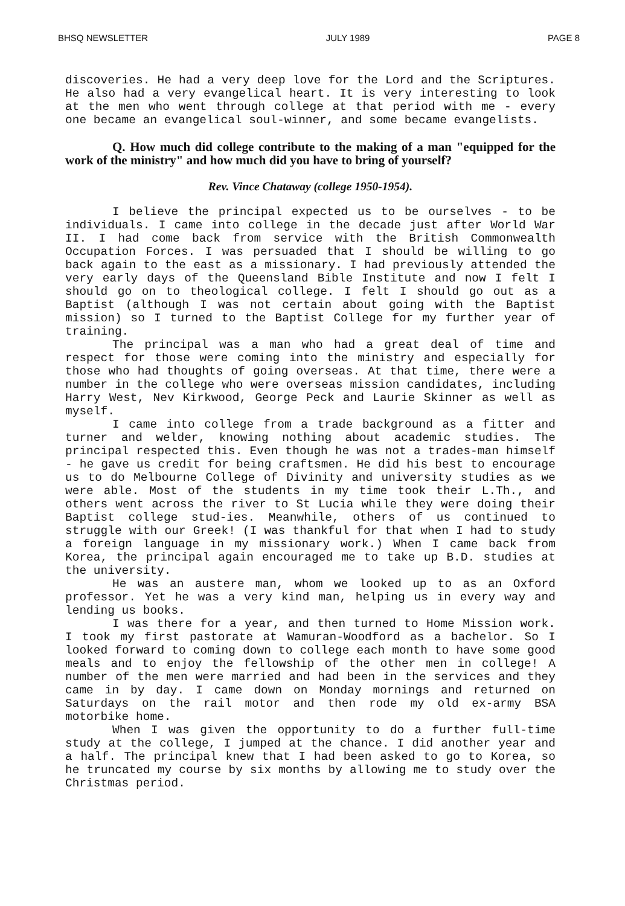BHSQ NEWSLETTER JULY 1989 PAGE 8
discoveries. He had a very deep love for the Lord and the Scriptures. He also had a very evangelical heart. It is very interesting to look at the men who went through college at that period with me - every one became an evangelical soul-winner, and some became evangelists.
Q. How much did college contribute to the making of a man "equipped for the work of the ministry" and how much did you have to bring of yourself?
Rev. Vince Chataway (college 1950-1954).
I believe the principal expected us to be ourselves - to be individuals. I came into college in the decade just after World War II. I had come back from service with the British Commonwealth Occupation Forces. I was persuaded that I should be willing to go back again to the east as a missionary. I had previously attended the very early days of the Queensland Bible Institute and now I felt I should go on to theological college. I felt I should go out as a Baptist (although I was not certain about going with the Baptist mission) so I turned to the Baptist College for my further year of training.
The principal was a man who had a great deal of time and respect for those were coming into the ministry and especially for those who had thoughts of going overseas. At that time, there were a number in the college who were overseas mission candidates, including Harry West, Nev Kirkwood, George Peck and Laurie Skinner as well as myself.
I came into college from a trade background as a fitter and turner and welder, knowing nothing about academic studies. The principal respected this. Even though he was not a trades-man himself - he gave us credit for being craftsmen. He did his best to encourage us to do Melbourne College of Divinity and university studies as we were able. Most of the students in my time took their L.Th., and others went across the river to St Lucia while they were doing their Baptist college stud-ies. Meanwhile, others of us continued to struggle with our Greek! (I was thankful for that when I had to study a foreign language in my missionary work.) When I came back from Korea, the principal again encouraged me to take up B.D. studies at the university.
He was an austere man, whom we looked up to as an Oxford professor. Yet he was a very kind man, helping us in every way and lending us books.
I was there for a year, and then turned to Home Mission work. I took my first pastorate at Wamuran-Woodford as a bachelor. So I looked forward to coming down to college each month to have some good meals and to enjoy the fellowship of the other men in college! A number of the men were married and had been in the services and they came in by day. I came down on Monday mornings and returned on Saturdays on the rail motor and then rode my old ex-army BSA motorbike home.
When I was given the opportunity to do a further full-time study at the college, I jumped at the chance. I did another year and a half. The principal knew that I had been asked to go to Korea, so he truncated my course by six months by allowing me to study over the Christmas period.